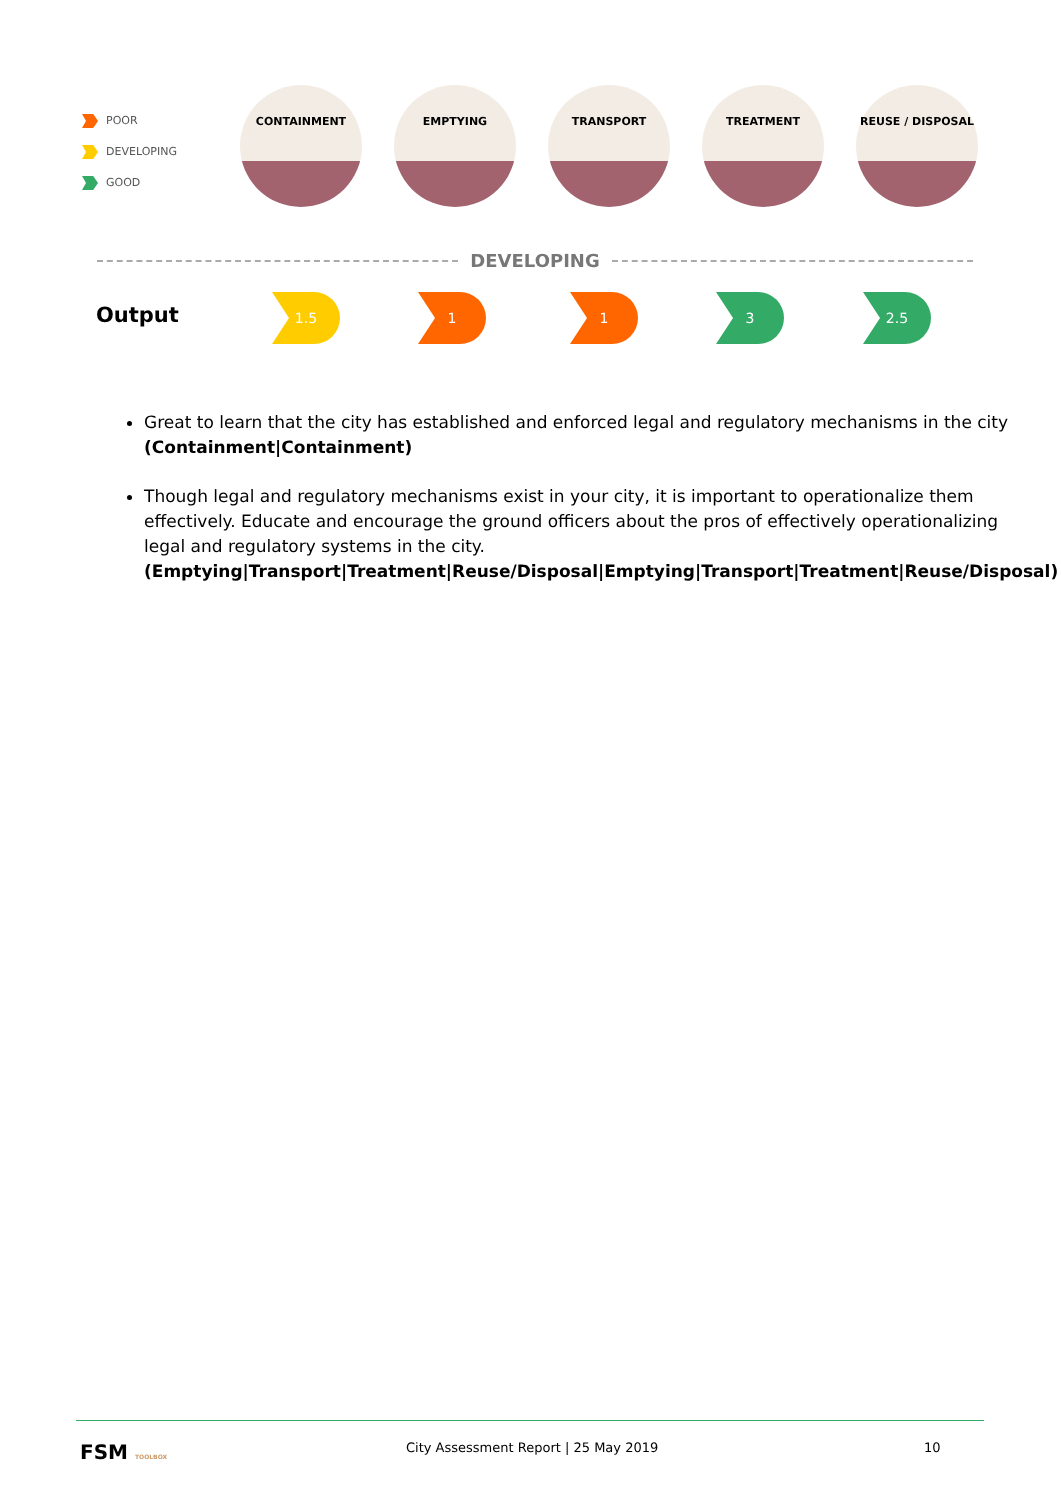POOR
DEVELOPING
GOOD
CONTAINMENT EMPTYING TRANSPORT TREATMENT REUSE / DISPOSAL
DEVELOPING
Output
1.5 1 1 3 2.5
Great to learn that the city has established and enforced legal and regulatory mechanisms in the city (Containment|Containment)
Though legal and regulatory mechanisms exist in your city, it is important to operationalize them effectively. Educate and encourage the ground officers about the pros of effectively operationalizing legal and regulatory systems in the city. (Emptying|Transport|Treatment|Reuse/Disposal|Emptying|Transport|Treatment|Reuse/Disposal)
FSM TOOLBOX
City Assessment Report | 25 May 2019
10